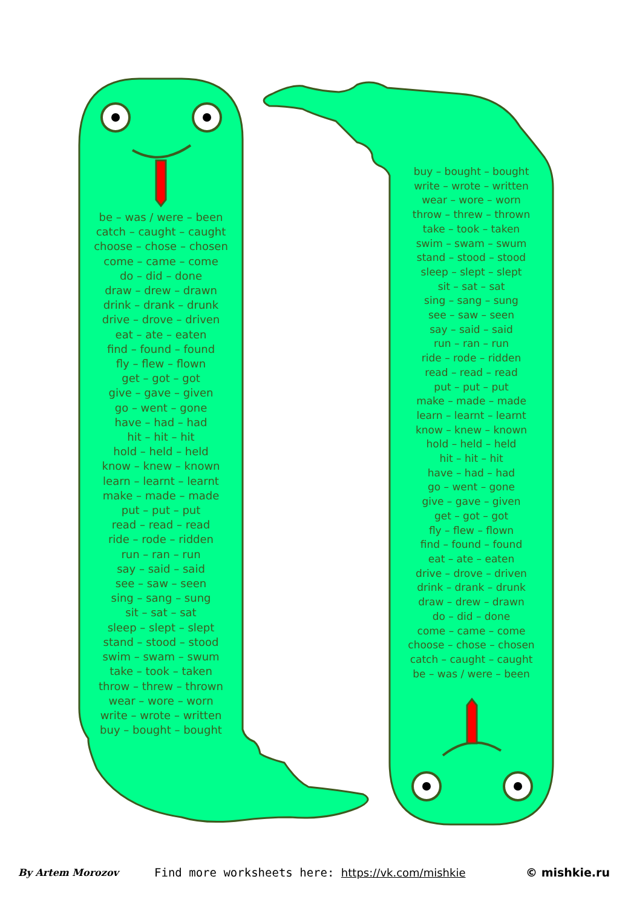be – was / were – been
catch – caught – caught
choose – chose – chosen
come – came – come
do – did – done
draw – drew – drawn
drink – drank – drunk
drive – drove – driven
eat – ate – eaten
find – found – found
fly – flew – flown
get – got – got
give – gave – given
go – went – gone
have – had – had
hit – hit – hit
hold – held – held
know – knew – known
learn – learnt – learnt
make – made – made
put – put – put
read – read – read
ride – rode – ridden
run – ran – run
say – said – said
see – saw – seen
sing – sang – sung
sit – sat – sat
sleep – slept – slept
stand – stood – stood
swim – swam – swum
take – took – taken
throw – threw – thrown
wear – wore – worn
write – wrote – written
buy – bought – bought
buy – bought – bought
write – wrote – written
wear – wore – worn
throw – threw – thrown
take – took – taken
swim – swam – swum
stand – stood – stood
sleep – slept – slept
sit – sat – sat
sing – sang – sung
see – saw – seen
say – said – said
run – ran – run
ride – rode – ridden
read – read – read
put – put – put
make – made – made
learn – learnt – learnt
know – knew – known
hold – held – held
hit – hit – hit
have – had – had
go – went – gone
give – gave – given
get – got – got
fly – flew – flown
find – found – found
eat – ate – eaten
drive – drove – driven
drink – drank – drunk
draw – drew – drawn
do – did – done
come – came – come
choose – chose – chosen
catch – caught – caught
be – was / were – been
By Artem Morozov
Find more worksheets here: https://vk.com/mishkie
© mishkie.ru